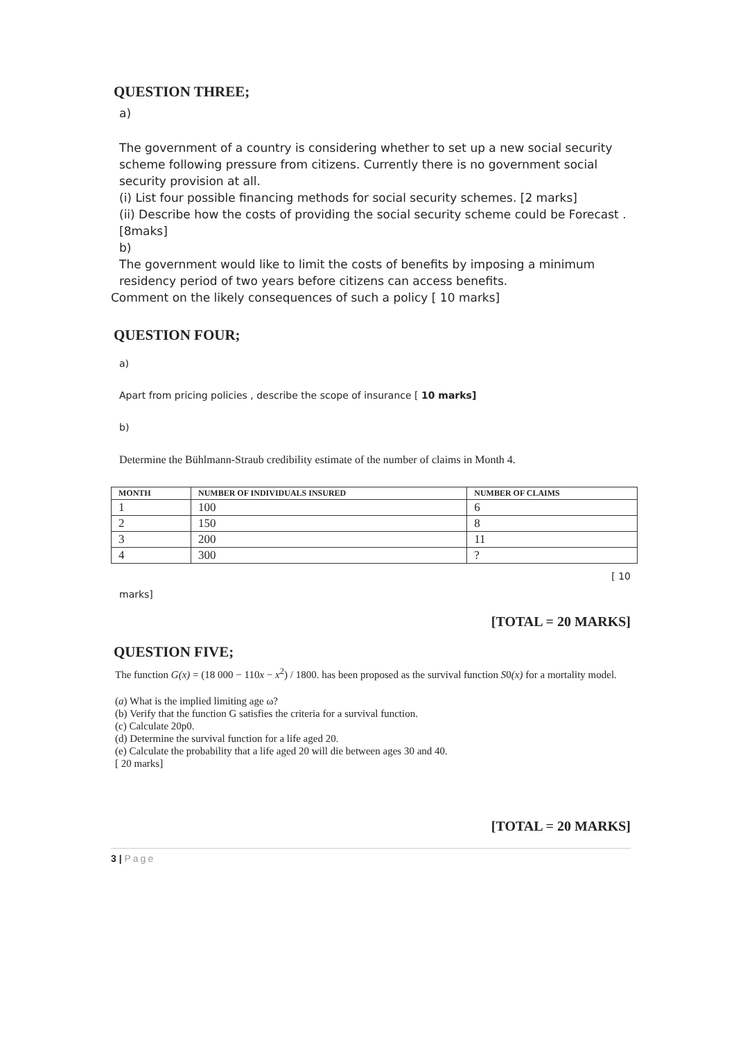QUESTION THREE;
a)
The government of a country is considering whether to set up a new social security
scheme following pressure from citizens. Currently there is no government social
security provision at all.
(i) List four possible financing methods for social security schemes. [2 marks]
(ii) Describe how the costs of providing the social security scheme could be Forecast . [8maks]
b)
The government would like to limit the costs of benefits by imposing a minimum residency period of two years before citizens can access benefits.
Comment on the likely consequences of such a policy [ 10 marks]
QUESTION FOUR;
a)
Apart from pricing policies , describe the scope of insurance [ 10 marks]
b)
Determine the Bühlmann-Straub credibility estimate of the number of claims in Month 4.
| MONTH | NUMBER OF INDIVIDUALS INSURED | NUMBER OF CLAIMS |
| --- | --- | --- |
| 1 | 100 | 6 |
| 2 | 150 | 8 |
| 3 | 200 | 11 |
| 4 | 300 | ? |
[ 10
marks]
[TOTAL = 20 MARKS]
QUESTION FIVE;
The function G(x) = (18 000 − 110x − x<sup>2</sup>) / 1800. has been proposed as the survival function S0(x) for a mortality model.
(a) What is the implied limiting age ω?
(b) Verify that the function G satisfies the criteria for a survival function.
(c) Calculate 20p0.
(d) Determine the survival function for a life aged 20.
(e) Calculate the probability that a life aged 20 will die between ages 30 and 40.
[ 20 marks]
[TOTAL = 20 MARKS]
3 | Page